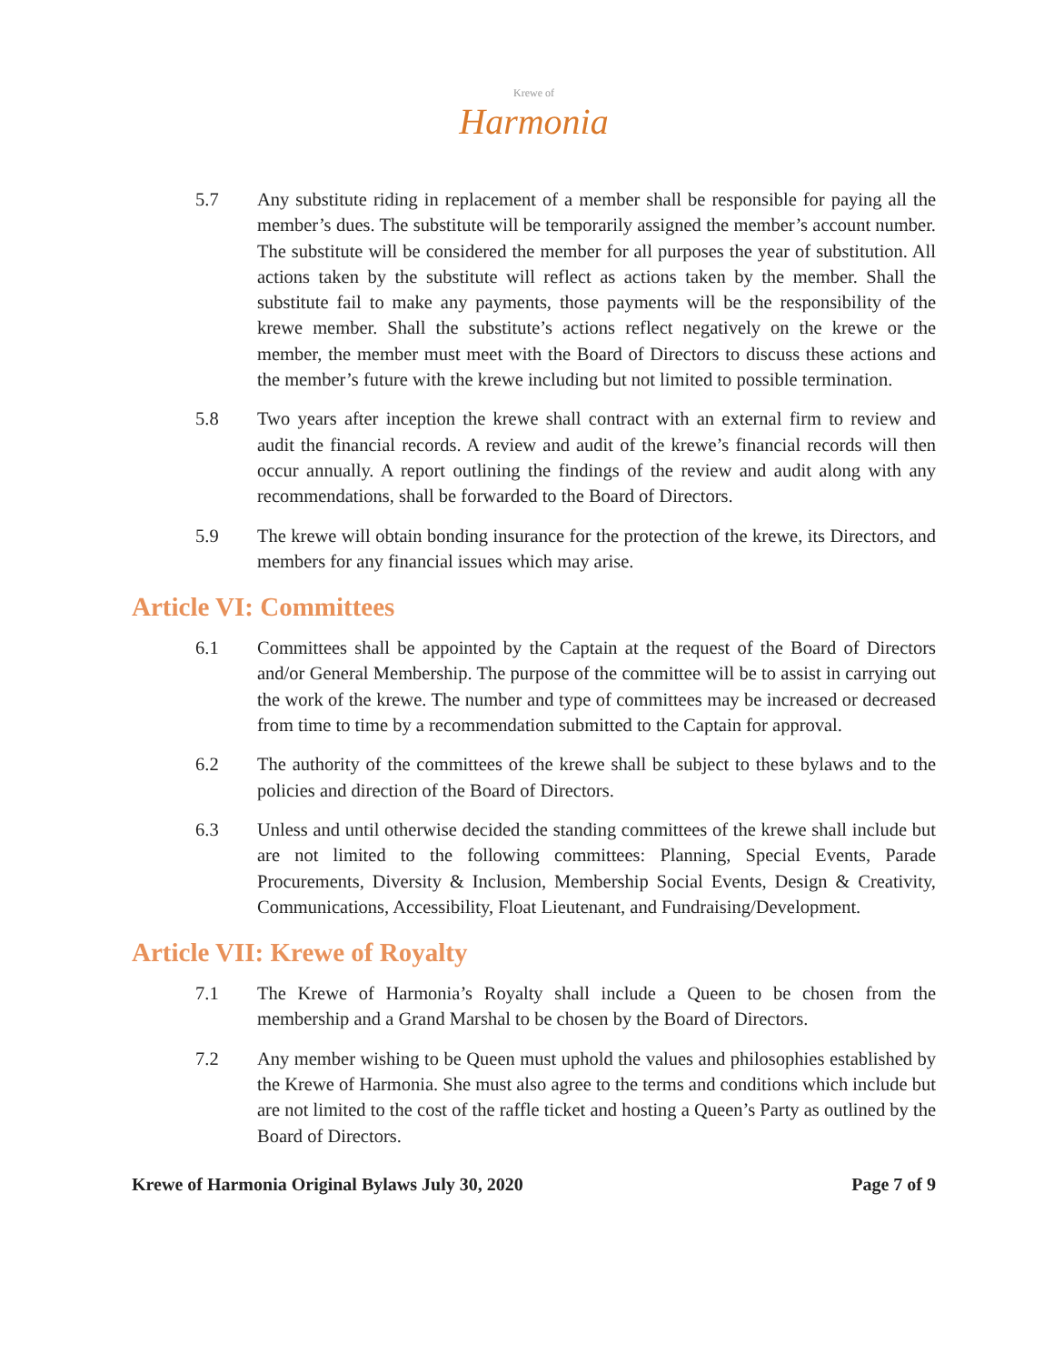Krewe of
Harmonia
5.7 Any substitute riding in replacement of a member shall be responsible for paying all the member’s dues. The substitute will be temporarily assigned the member’s account number. The substitute will be considered the member for all purposes the year of substitution. All actions taken by the substitute will reflect as actions taken by the member. Shall the substitute fail to make any payments, those payments will be the responsibility of the krewe member. Shall the substitute’s actions reflect negatively on the krewe or the member, the member must meet with the Board of Directors to discuss these actions and the member’s future with the krewe including but not limited to possible termination.
5.8 Two years after inception the krewe shall contract with an external firm to review and audit the financial records. A review and audit of the krewe’s financial records will then occur annually. A report outlining the findings of the review and audit along with any recommendations, shall be forwarded to the Board of Directors.
5.9 The krewe will obtain bonding insurance for the protection of the krewe, its Directors, and members for any financial issues which may arise.
Article VI: Committees
6.1 Committees shall be appointed by the Captain at the request of the Board of Directors and/or General Membership. The purpose of the committee will be to assist in carrying out the work of the krewe. The number and type of committees may be increased or decreased from time to time by a recommendation submitted to the Captain for approval.
6.2 The authority of the committees of the krewe shall be subject to these bylaws and to the policies and direction of the Board of Directors.
6.3 Unless and until otherwise decided the standing committees of the krewe shall include but are not limited to the following committees: Planning, Special Events, Parade Procurements, Diversity & Inclusion, Membership Social Events, Design & Creativity, Communications, Accessibility, Float Lieutenant, and Fundraising/Development.
Article VII: Krewe of Royalty
7.1 The Krewe of Harmonia’s Royalty shall include a Queen to be chosen from the membership and a Grand Marshal to be chosen by the Board of Directors.
7.2 Any member wishing to be Queen must uphold the values and philosophies established by the Krewe of Harmonia. She must also agree to the terms and conditions which include but are not limited to the cost of the raffle ticket and hosting a Queen’s Party as outlined by the Board of Directors.
Krewe of Harmonia Original Bylaws July 30, 2020 Page 7 of 9